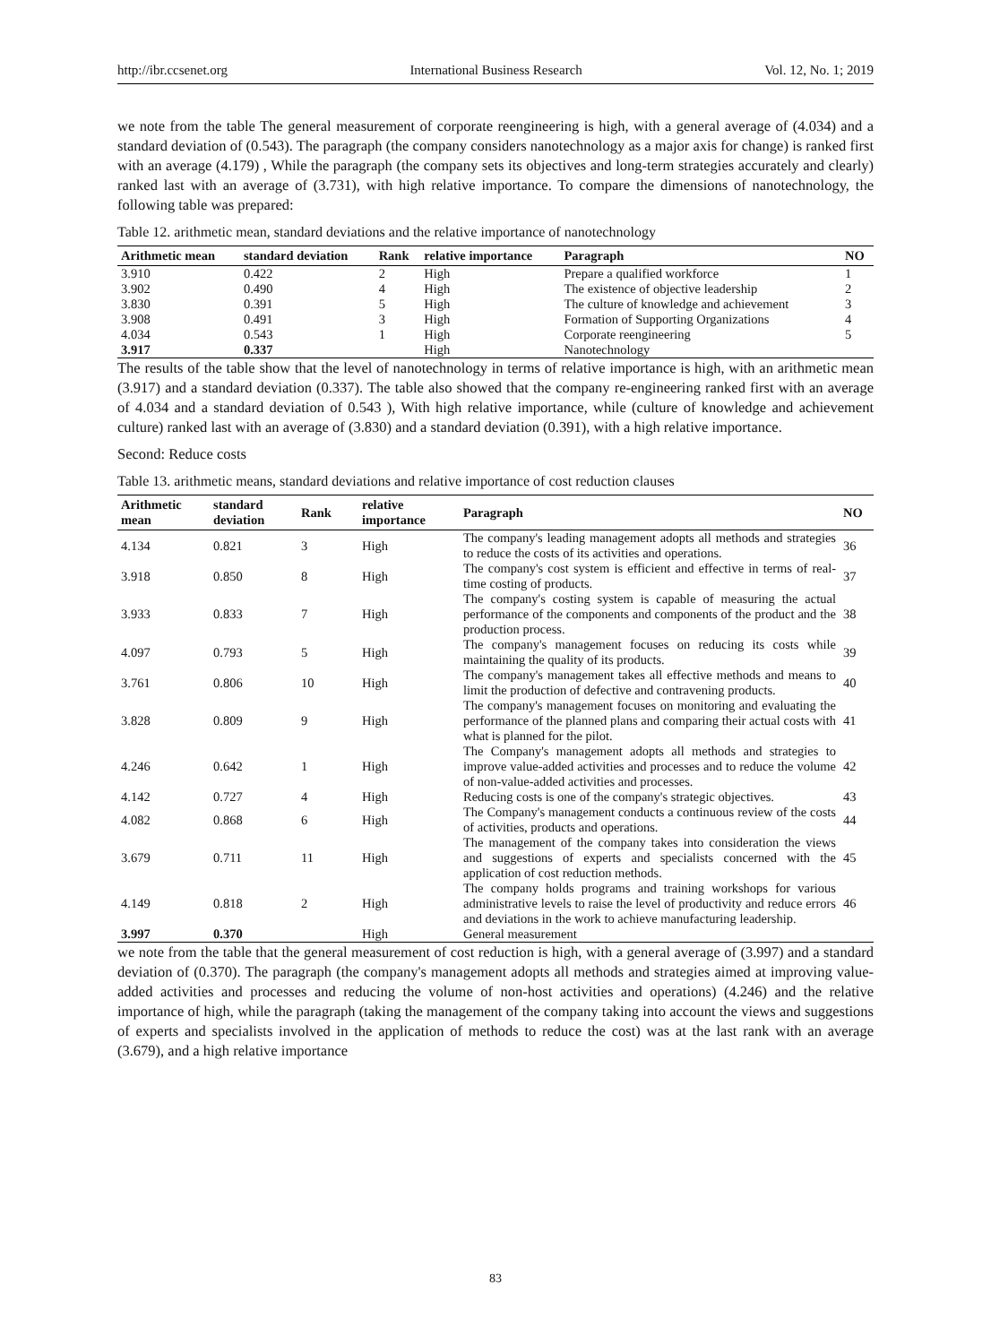http://ibr.ccsenet.org International Business Research Vol. 12, No. 1; 2019
we note from the table The general measurement of corporate reengineering is high, with a general average of (4.034) and a standard deviation of (0.543). The paragraph (the company considers nanotechnology as a major axis for change) is ranked first with an average (4.179) , While the paragraph (the company sets its objectives and long-term strategies accurately and clearly) ranked last with an average of (3.731), with high relative importance. To compare the dimensions of nanotechnology, the following table was prepared:
Table 12. arithmetic mean, standard deviations and the relative importance of nanotechnology
| Arithmetic mean | standard deviation | Rank | relative importance | Paragraph | NO |
| --- | --- | --- | --- | --- | --- |
| 3.910 | 0.422 | 2 | High | Prepare a qualified workforce | 1 |
| 3.902 | 0.490 | 4 | High | The existence of objective leadership | 2 |
| 3.830 | 0.391 | 5 | High | The culture of knowledge and achievement | 3 |
| 3.908 | 0.491 | 3 | High | Formation of Supporting Organizations | 4 |
| 4.034 | 0.543 | 1 | High | Corporate reengineering | 5 |
| 3.917 | 0.337 | | High | Nanotechnology | |
The results of the table show that the level of nanotechnology in terms of relative importance is high, with an arithmetic mean (3.917) and a standard deviation (0.337). The table also showed that the company re-engineering ranked first with an average of 4.034 and a standard deviation of 0.543 ), With high relative importance, while (culture of knowledge and achievement culture) ranked last with an average of (3.830) and a standard deviation (0.391), with a high relative importance.
Second: Reduce costs
Table 13. arithmetic means, standard deviations and relative importance of cost reduction clauses
| Arithmetic mean | standard deviation | Rank | relative importance | Paragraph | NO |
| --- | --- | --- | --- | --- | --- |
| 4.134 | 0.821 | 3 | High | The company's leading management adopts all methods and strategies to reduce the costs of its activities and operations. | 36 |
| 3.918 | 0.850 | 8 | High | The company's cost system is efficient and effective in terms of real-time costing of products. | 37 |
| 3.933 | 0.833 | 7 | High | The company's costing system is capable of measuring the actual performance of the components and components of the product and the production process. | 38 |
| 4.097 | 0.793 | 5 | High | The company's management focuses on reducing its costs while maintaining the quality of its products. | 39 |
| 3.761 | 0.806 | 10 | High | The company's management takes all effective methods and means to limit the production of defective and contravening products. | 40 |
| 3.828 | 0.809 | 9 | High | The company's management focuses on monitoring and evaluating the performance of the planned plans and comparing their actual costs with what is planned for the pilot. | 41 |
| 4.246 | 0.642 | 1 | High | The Company's management adopts all methods and strategies to improve value-added activities and processes and to reduce the volume of non-value-added activities and processes. | 42 |
| 4.142 | 0.727 | 4 | High | Reducing costs is one of the company's strategic objectives. | 43 |
| 4.082 | 0.868 | 6 | High | The Company's management conducts a continuous review of the costs of activities, products and operations. | 44 |
| 3.679 | 0.711 | 11 | High | The management of the company takes into consideration the views and suggestions of experts and specialists concerned with the application of cost reduction methods. | 45 |
| 4.149 | 0.818 | 2 | High | The company holds programs and training workshops for various administrative levels to raise the level of productivity and reduce errors and deviations in the work to achieve manufacturing leadership. | 46 |
| 3.997 | 0.370 | | High | General measurement | |
we note from the table that the general measurement of cost reduction is high, with a general average of (3.997) and a standard deviation of (0.370). The paragraph (the company's management adopts all methods and strategies aimed at improving value-added activities and processes and reducing the volume of non-host activities and operations) (4.246) and the relative importance of high, while the paragraph (taking the management of the company taking into account the views and suggestions of experts and specialists involved in the application of methods to reduce the cost) was at the last rank with an average (3.679), and a high relative importance
83